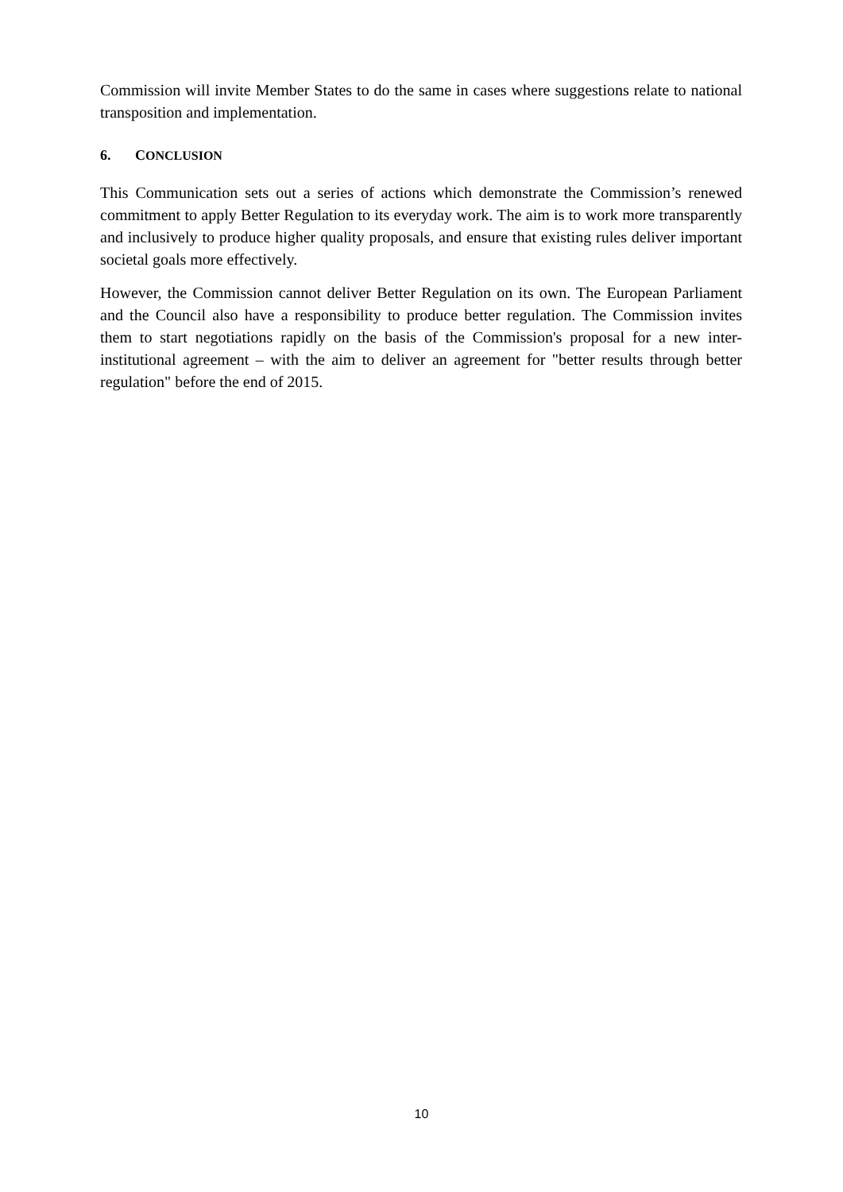Commission will invite Member States to do the same in cases where suggestions relate to national transposition and implementation.
6. CONCLUSION
This Communication sets out a series of actions which demonstrate the Commission’s renewed commitment to apply Better Regulation to its everyday work. The aim is to work more transparently and inclusively to produce higher quality proposals, and ensure that existing rules deliver important societal goals more effectively.
However, the Commission cannot deliver Better Regulation on its own. The European Parliament and the Council also have a responsibility to produce better regulation. The Commission invites them to start negotiations rapidly on the basis of the Commission's proposal for a new inter-institutional agreement – with the aim to deliver an agreement for "better results through better regulation" before the end of 2015.
10